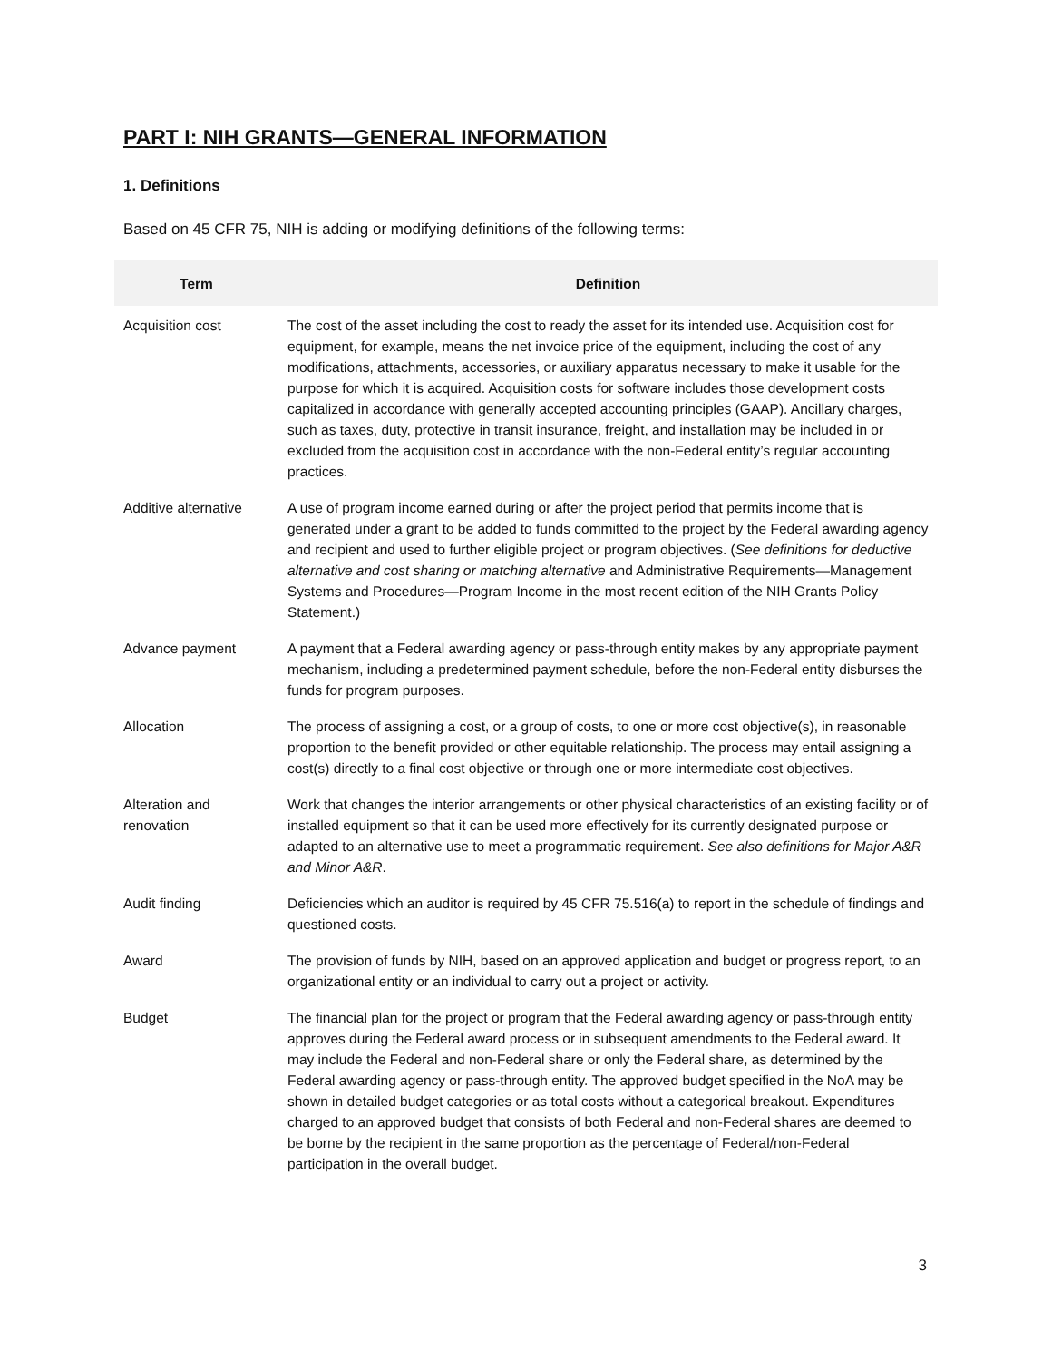PART I: NIH GRANTS—GENERAL INFORMATION
1. Definitions
Based on 45 CFR 75, NIH is adding or modifying definitions of the following terms:
| Term | Definition |
| --- | --- |
| Acquisition cost | The cost of the asset including the cost to ready the asset for its intended use. Acquisition cost for equipment, for example, means the net invoice price of the equipment, including the cost of any modifications, attachments, accessories, or auxiliary apparatus necessary to make it usable for the purpose for which it is acquired. Acquisition costs for software includes those development costs capitalized in accordance with generally accepted accounting principles (GAAP). Ancillary charges, such as taxes, duty, protective in transit insurance, freight, and installation may be included in or excluded from the acquisition cost in accordance with the non-Federal entity’s regular accounting practices. |
| Additive alternative | A use of program income earned during or after the project period that permits income that is generated under a grant to be added to funds committed to the project by the Federal awarding agency and recipient and used to further eligible project or program objectives. ( See definitions for deductive alternative and cost sharing or matching alternative and Administrative Requirements—Management Systems and Procedures—Program Income in the most recent edition of the NIH Grants Policy Statement.) |
| Advance payment | A payment that a Federal awarding agency or pass-through entity makes by any appropriate payment mechanism, including a predetermined payment schedule, before the non-Federal entity disburses the funds for program purposes. |
| Allocation | The process of assigning a cost, or a group of costs, to one or more cost objective(s), in reasonable proportion to the benefit provided or other equitable relationship. The process may entail assigning a cost(s) directly to a final cost objective or through one or more intermediate cost objectives. |
| Alteration and renovation | Work that changes the interior arrangements or other physical characteristics of an existing facility or of installed equipment so that it can be used more effectively for its currently designated purpose or adapted to an alternative use to meet a programmatic requirement. See also definitions for Major A&R and Minor A&R . |
| Audit finding | Deficiencies which an auditor is required by 45 CFR 75.516(a) to report in the schedule of findings and questioned costs. |
| Award | The provision of funds by NIH, based on an approved application and budget or progress report, to an organizational entity or an individual to carry out a project or activity. |
| Budget | The financial plan for the project or program that the Federal awarding agency or pass-through entity approves during the Federal award process or in subsequent amendments to the Federal award. It may include the Federal and non-Federal share or only the Federal share, as determined by the Federal awarding agency or pass-through entity. The approved budget specified in the NoA may be shown in detailed budget categories or as total costs without a categorical breakout. Expenditures charged to an approved budget that consists of both Federal and non-Federal shares are deemed to be borne by the recipient in the same proportion as the percentage of Federal/non-Federal participation in the overall budget. |
3